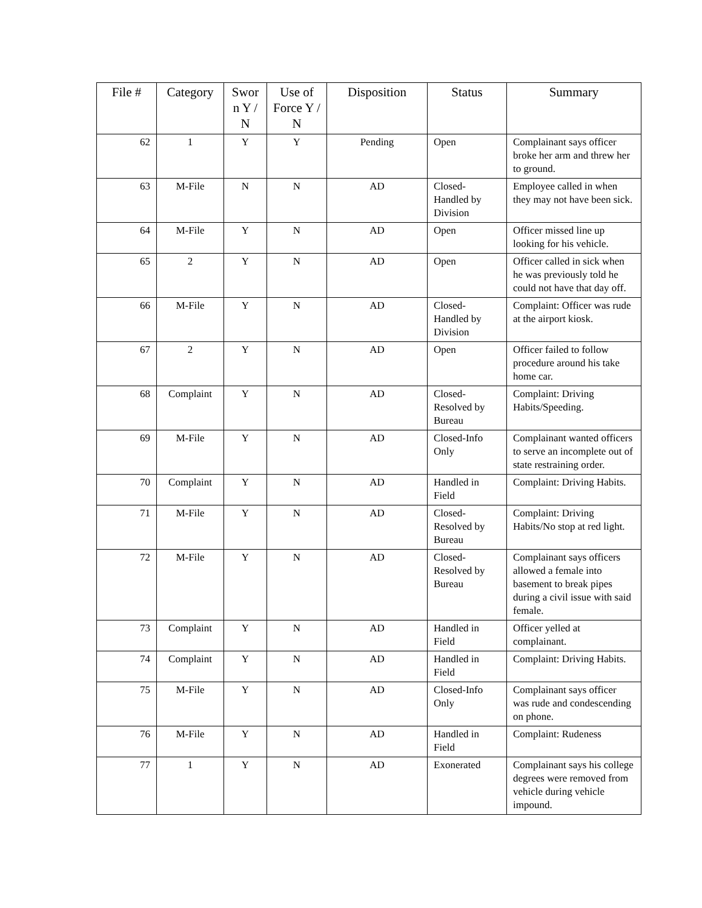| File # | Category | Swor n Y / N | Use of Force Y / N | Disposition | Status | Summary |
| --- | --- | --- | --- | --- | --- | --- |
| 62 | 1 | Y | Y | Pending | Open | Complainant says officer broke her arm and threw her to ground. |
| 63 | M-File | N | N | AD | Closed-Handled by Division | Employee called in when they may not have been sick. |
| 64 | M-File | Y | N | AD | Open | Officer missed line up looking for his vehicle. |
| 65 | 2 | Y | N | AD | Open | Officer called in sick when he was previously told he could not have that day off. |
| 66 | M-File | Y | N | AD | Closed-Handled by Division | Complaint: Officer was rude at the airport kiosk. |
| 67 | 2 | Y | N | AD | Open | Officer failed to follow procedure around his take home car. |
| 68 | Complaint | Y | N | AD | Closed-Resolved by Bureau | Complaint: Driving Habits/Speeding. |
| 69 | M-File | Y | N | AD | Closed-Info Only | Complainant wanted officers to serve an incomplete out of state restraining order. |
| 70 | Complaint | Y | N | AD | Handled in Field | Complaint: Driving Habits. |
| 71 | M-File | Y | N | AD | Closed-Resolved by Bureau | Complaint: Driving Habits/No stop at red light. |
| 72 | M-File | Y | N | AD | Closed-Resolved by Bureau | Complainant says officers allowed a female into basement to break pipes during a civil issue with said female. |
| 73 | Complaint | Y | N | AD | Handled in Field | Officer yelled at complainant. |
| 74 | Complaint | Y | N | AD | Handled in Field | Complaint: Driving Habits. |
| 75 | M-File | Y | N | AD | Closed-Info Only | Complainant says officer was rude and condescending on phone. |
| 76 | M-File | Y | N | AD | Handled in Field | Complaint: Rudeness |
| 77 | 1 | Y | N | AD | Exonerated | Complainant says his college degrees were removed from vehicle during vehicle impound. |